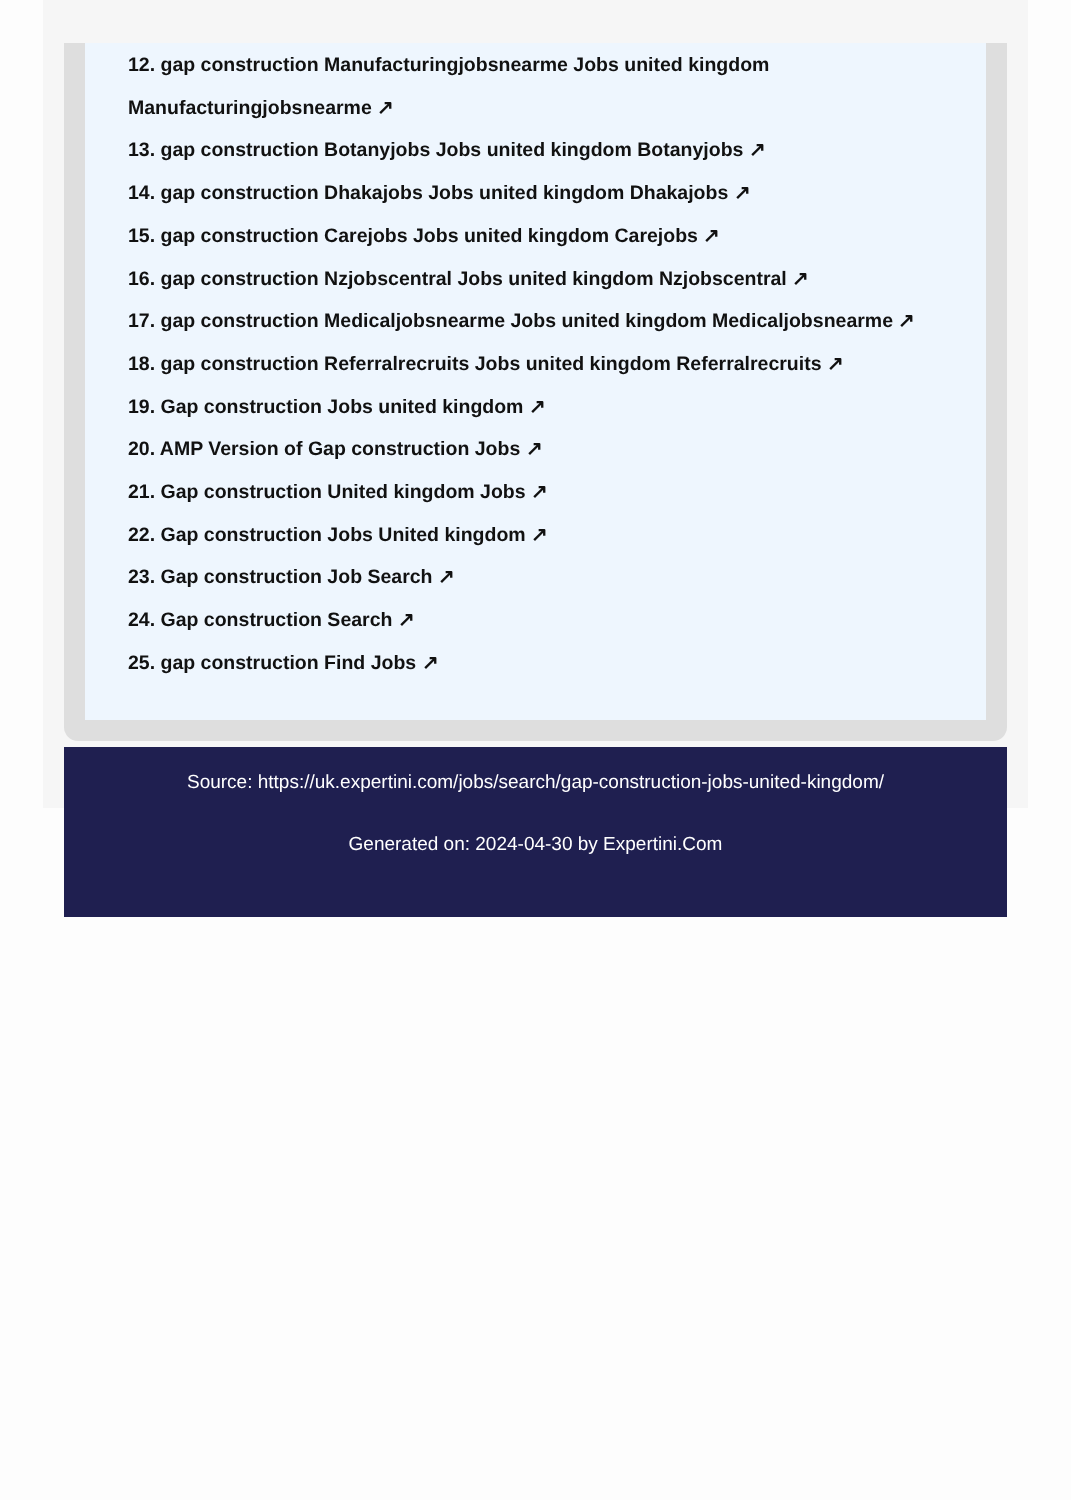12. gap construction Manufacturingjobsnearme Jobs united kingdom Manufacturingjobsnearme ↗
13. gap construction Botanyjobs Jobs united kingdom Botanyjobs ↗
14. gap construction Dhakajobs Jobs united kingdom Dhakajobs ↗
15. gap construction Carejobs Jobs united kingdom Carejobs ↗
16. gap construction Nzjobscentral Jobs united kingdom Nzjobscentral ↗
17. gap construction Medicaljobsnearme Jobs united kingdom Medicaljobsnearme ↗
18. gap construction Referralrecruits Jobs united kingdom Referralrecruits ↗
19. Gap construction Jobs united kingdom ↗
20. AMP Version of Gap construction Jobs ↗
21. Gap construction United kingdom Jobs ↗
22. Gap construction Jobs United kingdom ↗
23. Gap construction Job Search ↗
24. Gap construction Search ↗
25. gap construction Find Jobs ↗
Source: https://uk.expertini.com/jobs/search/gap-construction-jobs-united-kingdom/
Generated on: 2024-04-30 by Expertini.Com